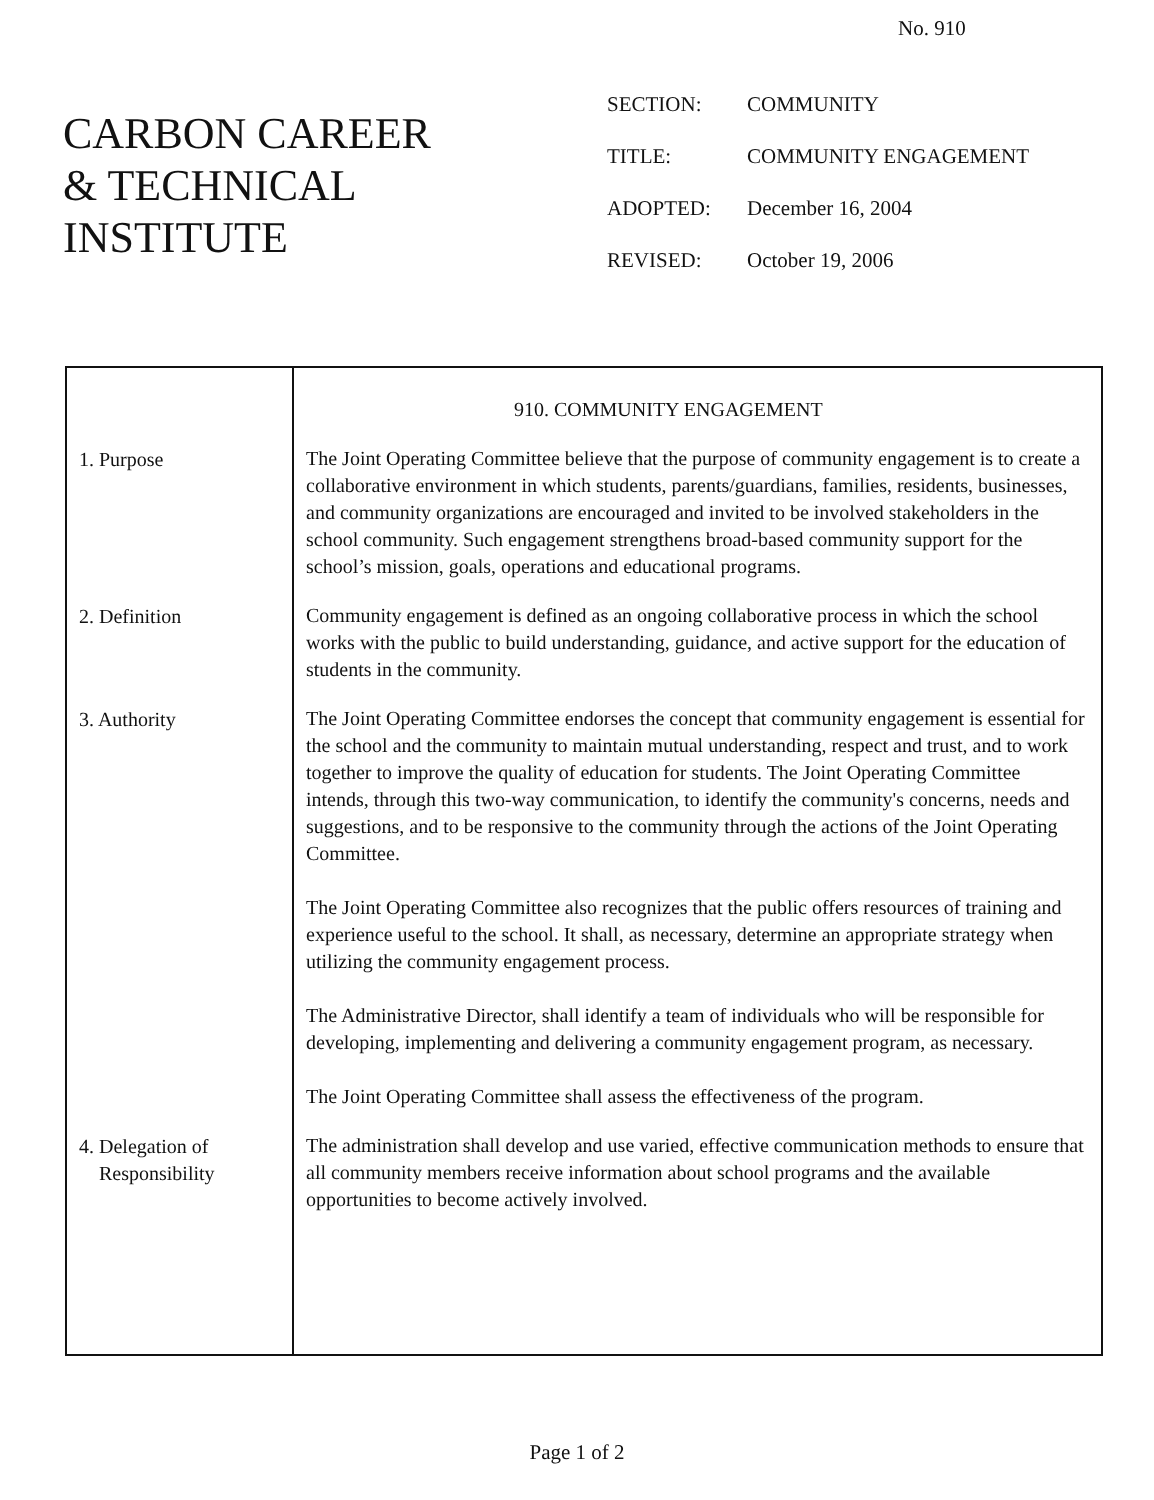No. 910
CARBON CAREER
& TECHNICAL
INSTITUTE
| SECTION: | COMMUNITY |
| TITLE: | COMMUNITY ENGAGEMENT |
| ADOPTED: | December 16, 2004 |
| REVISED: | October 19, 2006 |
| | 910. COMMUNITY ENGAGEMENT |
| 1. Purpose | The Joint Operating Committee believe that the purpose of community engagement is to create a collaborative environment in which students, parents/guardians, families, residents, businesses, and community organizations are encouraged and invited to be involved stakeholders in the school community. Such engagement strengthens broad-based community support for the school’s mission, goals, operations and educational programs. |
| 2. Definition | Community engagement is defined as an ongoing collaborative process in which the school works with the public to build understanding, guidance, and active support for the education of students in the community. |
| 3. Authority | The Joint Operating Committee endorses the concept that community engagement is essential for the school and the community to maintain mutual understanding, respect and trust, and to work together to improve the quality of education for students. The Joint Operating Committee intends, through this two-way communication, to identify the community's concerns, needs and suggestions, and to be responsive to the community through the actions of the Joint Operating Committee. The Joint Operating Committee also recognizes that the public offers resources of training and experience useful to the school. It shall, as necessary, determine an appropriate strategy when utilizing the community engagement process. The Administrative Director, shall identify a team of individuals who will be responsible for developing, implementing and delivering a community engagement program, as necessary. The Joint Operating Committee shall assess the effectiveness of the program. |
| 4. Delegation of Responsibility | The administration shall develop and use varied, effective communication methods to ensure that all community members receive information about school programs and the available opportunities to become actively involved. |
Page 1 of 2